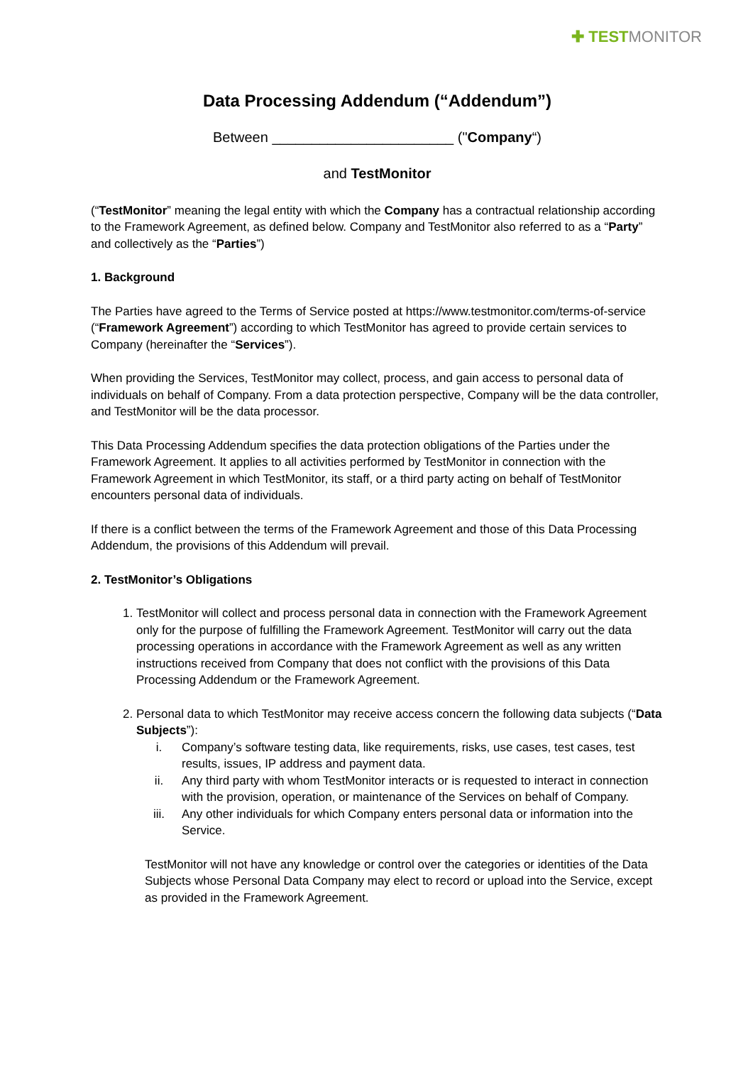✚ TESTMONITOR
Data Processing Addendum (“Addendum”)
Between _______________________ ("Company“)
and TestMonitor
(“TestMonitor” meaning the legal entity with which the Company has a contractual relationship according to the Framework Agreement, as defined below. Company and TestMonitor also referred to as a “Party” and collectively as the “Parties”)
1. Background
The Parties have agreed to the Terms of Service posted at https://www.testmonitor.com/terms-of-service (“Framework Agreement”) according to which TestMonitor has agreed to provide certain services to Company (hereinafter the “Services”).
When providing the Services, TestMonitor may collect, process, and gain access to personal data of individuals on behalf of Company. From a data protection perspective, Company will be the data controller, and TestMonitor will be the data processor.
This Data Processing Addendum specifies the data protection obligations of the Parties under the Framework Agreement. It applies to all activities performed by TestMonitor in connection with the Framework Agreement in which TestMonitor, its staff, or a third party acting on behalf of TestMonitor encounters personal data of individuals.
If there is a conflict between the terms of the Framework Agreement and those of this Data Processing Addendum, the provisions of this Addendum will prevail.
2. TestMonitor’s Obligations
1. TestMonitor will collect and process personal data in connection with the Framework Agreement only for the purpose of fulfilling the Framework Agreement. TestMonitor will carry out the data processing operations in accordance with the Framework Agreement as well as any written instructions received from Company that does not conflict with the provisions of this Data Processing Addendum or the Framework Agreement.
2. Personal data to which TestMonitor may receive access concern the following data subjects (“Data Subjects”):
i. Company’s software testing data, like requirements, risks, use cases, test cases, test results, issues, IP address and payment data.
ii. Any third party with whom TestMonitor interacts or is requested to interact in connection with the provision, operation, or maintenance of the Services on behalf of Company.
iii. Any other individuals for which Company enters personal data or information into the Service.
TestMonitor will not have any knowledge or control over the categories or identities of the Data Subjects whose Personal Data Company may elect to record or upload into the Service, except as provided in the Framework Agreement.